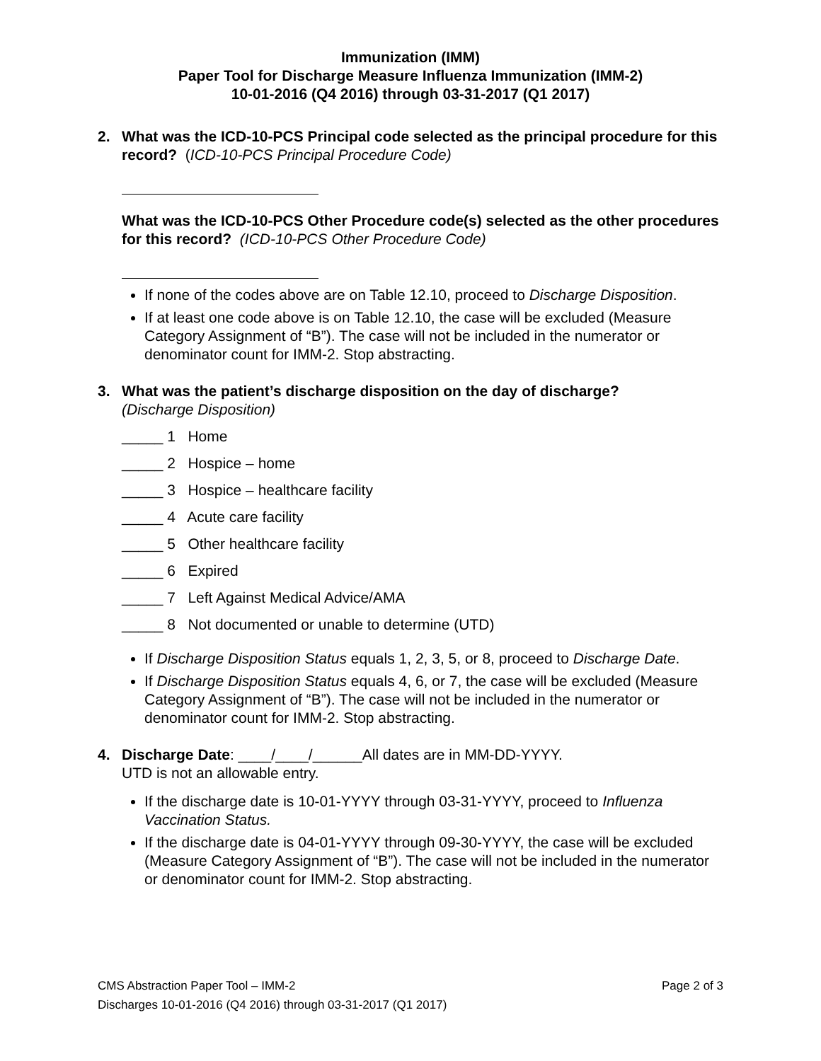Immunization (IMM)
Paper Tool for Discharge Measure Influenza Immunization (IMM-2)
10-01-2016 (Q4 2016) through 03-31-2017 (Q1 2017)
2. What was the ICD-10-PCS Principal code selected as the principal procedure for this record? (ICD-10-PCS Principal Procedure Code)
What was the ICD-10-PCS Other Procedure code(s) selected as the other procedures for this record? (ICD-10-PCS Other Procedure Code)
If none of the codes above are on Table 12.10, proceed to Discharge Disposition.
If at least one code above is on Table 12.10, the case will be excluded (Measure Category Assignment of “B”). The case will not be included in the numerator or denominator count for IMM-2. Stop abstracting.
3. What was the patient’s discharge disposition on the day of discharge?
(Discharge Disposition)
_____ 1 Home
_____ 2 Hospice – home
_____ 3 Hospice – healthcare facility
_____ 4 Acute care facility
_____ 5 Other healthcare facility
_____ 6 Expired
_____ 7 Left Against Medical Advice/AMA
_____ 8 Not documented or unable to determine (UTD)
If Discharge Disposition Status equals 1, 2, 3, 5, or 8, proceed to Discharge Date.
If Discharge Disposition Status equals 4, 6, or 7, the case will be excluded (Measure Category Assignment of “B”). The case will not be included in the numerator or denominator count for IMM-2. Stop abstracting.
4. Discharge Date: ____/____/______All dates are in MM-DD-YYYY.
UTD is not an allowable entry.
If the discharge date is 10-01-YYYY through 03-31-YYYY, proceed to Influenza Vaccination Status.
If the discharge date is 04-01-YYYY through 09-30-YYYY, the case will be excluded (Measure Category Assignment of “B”). The case will not be included in the numerator or denominator count for IMM-2. Stop abstracting.
Page 2 of 3 CMS Abstraction Paper Tool – IMM-2
Discharges 10-01-2016 (Q4 2016) through 03-31-2017 (Q1 2017)